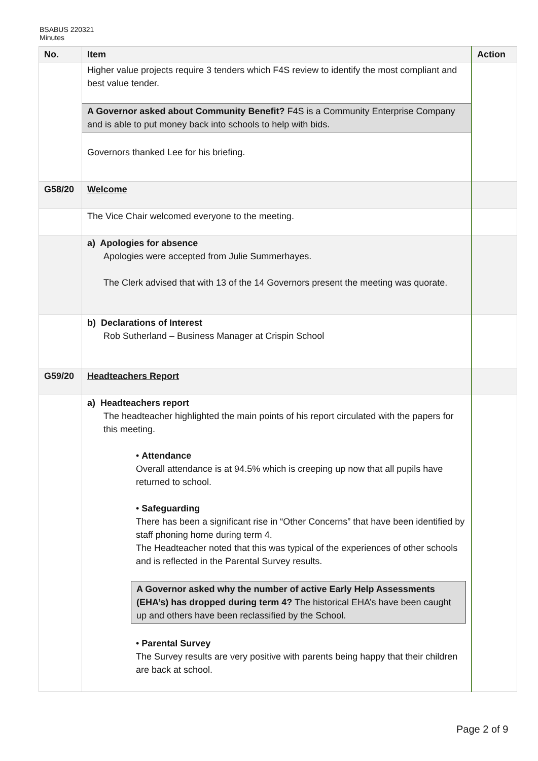BSABUS 220321
Minutes
| No. | Item | Action |
| --- | --- | --- |
| | Higher value projects require 3 tenders which F4S review to identify the most compliant and best value tender. A Governor asked about Community Benefit? F4S is a Community Enterprise Company and is able to put money back into schools to help with bids. Governors thanked Lee for his briefing. | |
| G58/20 | Welcome | |
| | The Vice Chair welcomed everyone to the meeting. | |
| | a) Apologies for absence Apologies were accepted from Julie Summerhayes. The Clerk advised that with 13 of the 14 Governors present the meeting was quorate. | |
| | b) Declarations of Interest Rob Sutherland – Business Manager at Crispin School | |
| G59/20 | Headteachers Report | |
| | a) Headteachers report The headteacher highlighted the main points of his report circulated with the papers for this meeting. • Attendance Overall attendance is at 94.5% which is creeping up now that all pupils have returned to school. • Safeguarding There has been a significant rise in “Other Concerns” that have been identified by staff phoning home during term 4. The Headteacher noted that this was typical of the experiences of other schools and is reflected in the Parental Survey results. A Governor asked why the number of active Early Help Assessments (EHA’s) has dropped during term 4? The historical EHA’s have been caught up and others have been reclassified by the School. • Parental Survey The Survey results are very positive with parents being happy that their children are back at school. | |
Page 2 of 9